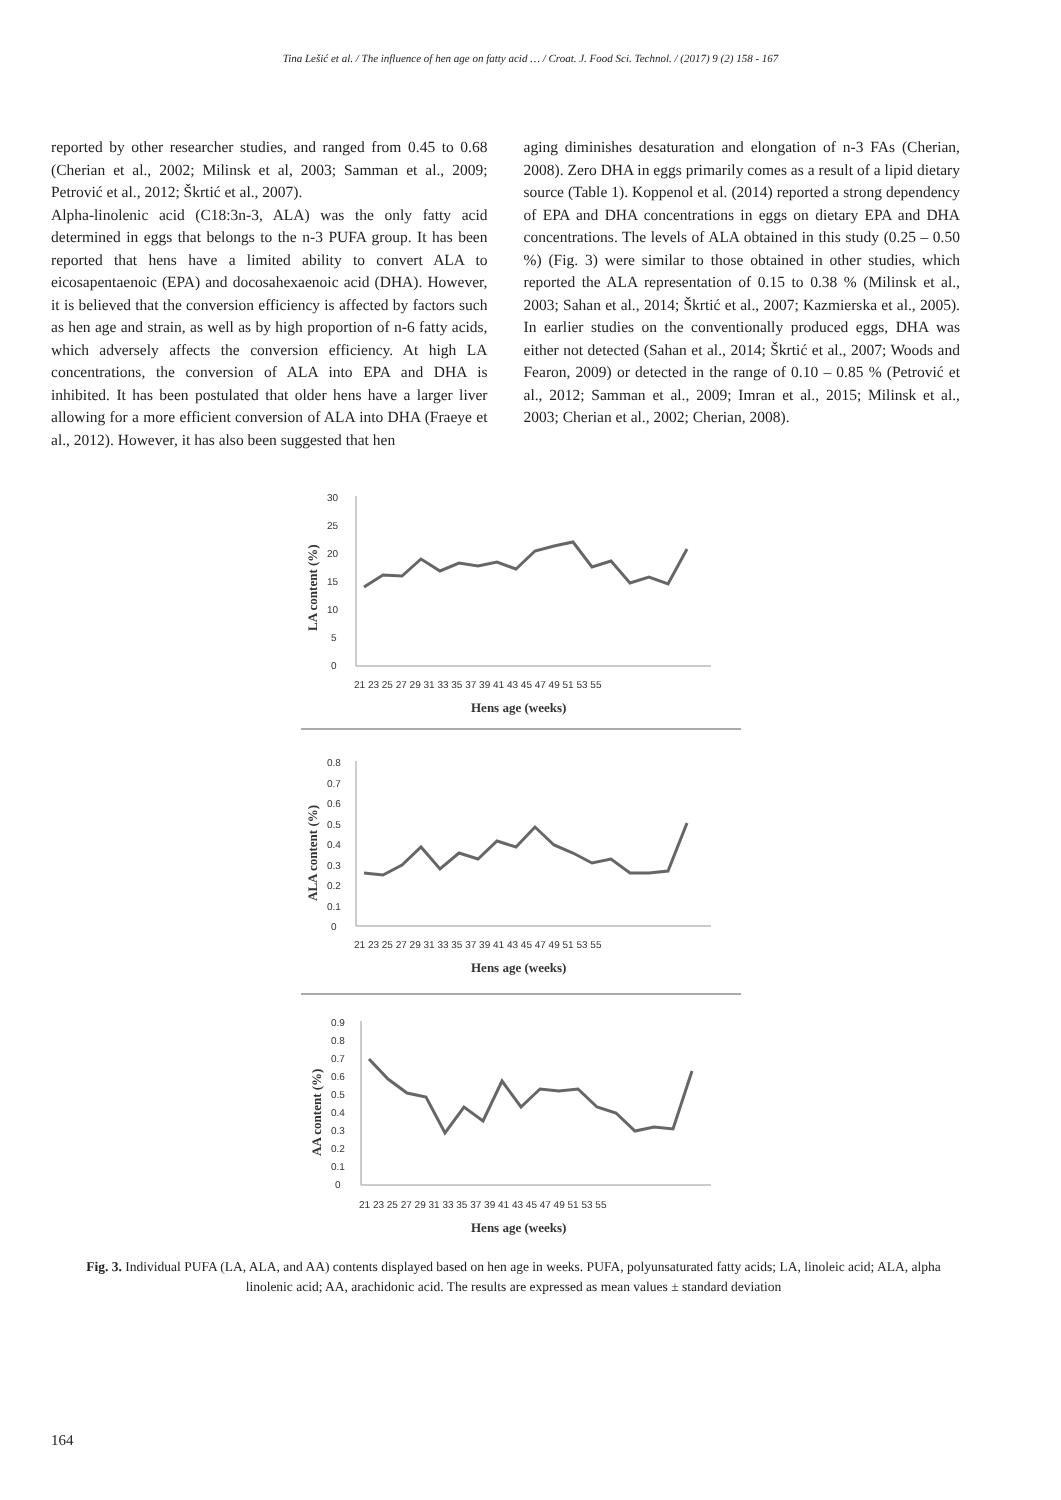Tina Lešić et al. / The influence of hen age on fatty acid … / Croat. J. Food Sci. Technol. / (2017) 9 (2) 158 - 167
reported by other researcher studies, and ranged from 0.45 to 0.68 (Cherian et al., 2002; Milinsk et al, 2003; Samman et al., 2009; Petrović et al., 2012; Škrtić et al., 2007).
Alpha-linolenic acid (C18:3n-3, ALA) was the only fatty acid determined in eggs that belongs to the n-3 PUFA group. It has been reported that hens have a limited ability to convert ALA to eicosapentaenoic (EPA) and docosahexaenoic acid (DHA). However, it is believed that the conversion efficiency is affected by factors such as hen age and strain, as well as by high proportion of n-6 fatty acids, which adversely affects the conversion efficiency. At high LA concentrations, the conversion of ALA into EPA and DHA is inhibited. It has been postulated that older hens have a larger liver allowing for a more efficient conversion of ALA into DHA (Fraeye et al., 2012). However, it has also been suggested that hen
aging diminishes desaturation and elongation of n-3 FAs (Cherian, 2008). Zero DHA in eggs primarily comes as a result of a lipid dietary source (Table 1). Koppenol et al. (2014) reported a strong dependency of EPA and DHA concentrations in eggs on dietary EPA and DHA concentrations. The levels of ALA obtained in this study (0.25 – 0.50 %) (Fig. 3) were similar to those obtained in other studies, which reported the ALA representation of 0.15 to 0.38 % (Milinsk et al., 2003; Sahan et al., 2014; Škrtić et al., 2007; Kazmierska et al., 2005). In earlier studies on the conventionally produced eggs, DHA was either not detected (Sahan et al., 2014; Škrtić et al., 2007; Woods and Fearon, 2009) or detected in the range of 0.10 – 0.85 % (Petrović et al., 2012; Samman et al., 2009; Imran et al., 2015; Milinsk et al., 2003; Cherian et al., 2002; Cherian, 2008).
30
25
20
15
10
5
0
21 23 25 27 29 31 33 35 37 39 41 43 45 47 49 51 53 55
Hens age (weeks)
LA content (%)
0.8
0.7
0.6
0.5
0.4
0.3
0.2
0.1
0
21 23 25 27 29 31 33 35 37 39 41 43 45 47 49 51 53 55
Hens age (weeks)
ALA content (%)
0.9
0.8
0.7
0.6
0.5
0.4
0.3
0.2
0.1
0
21 23 25 27 29 31 33 35 37 39 41 43 45 47 49 51 53 55
Hens age (weeks)
AA content (%)
Fig. 3. Individual PUFA (LA, ALA, and AA) contents displayed based on hen age in weeks. PUFA, polyunsaturated fatty acids; LA, linoleic acid; ALA, alpha linolenic acid; AA, arachidonic acid. The results are expressed as mean values ± standard deviation
164